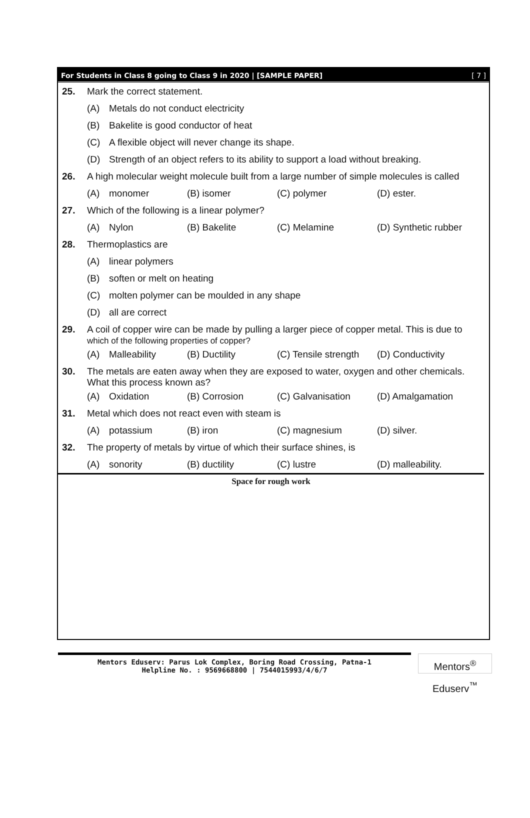For Students in Class 8 going to Class 9 in 2020 | [SAMPLE PAPER] [ 7 ]
25. Mark the correct statement.
(A) Metals do not conduct electricity
(B) Bakelite is good conductor of heat
(C) A flexible object will never change its shape.
(D) Strength of an object refers to its ability to support a load without breaking.
26. A high molecular weight molecule built from a large number of simple molecules is called
(A) monomer (B) isomer (C) polymer (D) ester.
27. Which of the following is a linear polymer?
(A) Nylon (B) Bakelite (C) Melamine (D) Synthetic rubber
28. Thermoplastics are
(A) linear polymers
(B) soften or melt on heating
(C) molten polymer can be moulded in any shape
(D) all are correct
29. A coil of copper wire can be made by pulling a larger piece of copper metal. This is due to which of the following properties of copper?
(A) Malleability (B) Ductility (C) Tensile strength (D) Conductivity
30. The metals are eaten away when they are exposed to water, oxygen and other chemicals. What this process known as?
(A) Oxidation (B) Corrosion (C) Galvanisation (D) Amalgamation
31. Metal which does not react even with steam is
(A) potassium (B) iron (C) magnesium (D) silver.
32. The property of metals by virtue of which their surface shines, is
(A) sonority (B) ductility (C) lustre (D) malleability.
Space for rough work
Mentors Eduserv: Parus Lok Complex, Boring Road Crossing, Patna-1
Helpline No. : 9569668800 | 7544015993/4/6/7
Mentors<sup>®</sup> Eduserv<sup>™</sup>